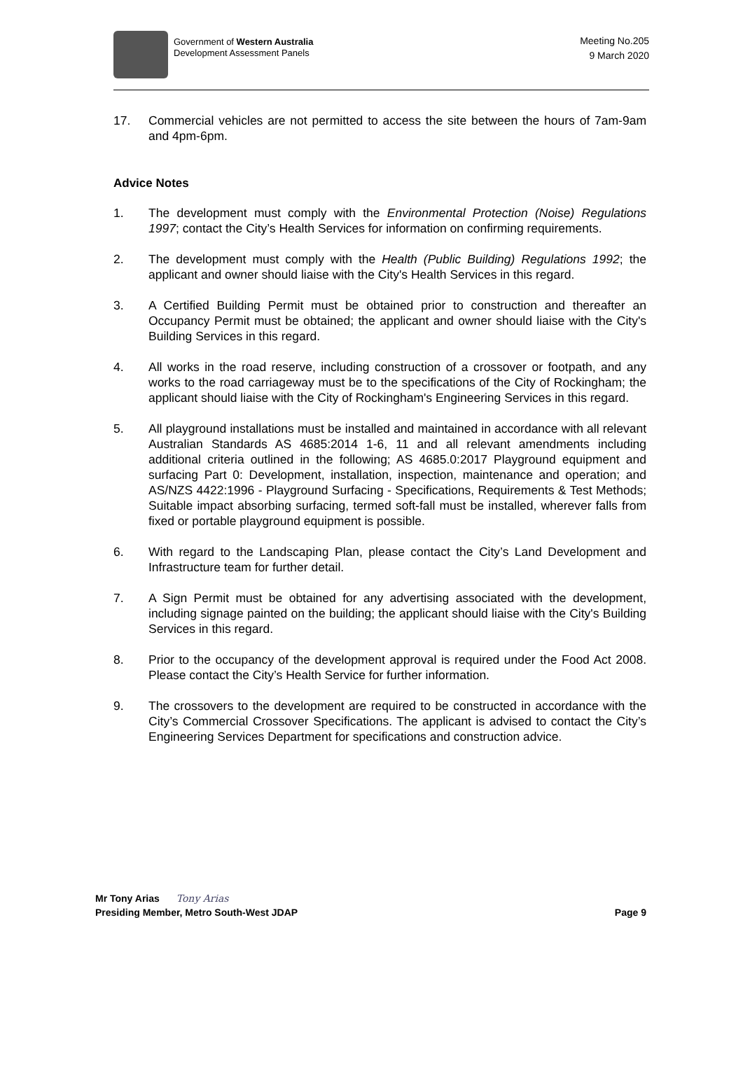Government of Western Australia
Development Assessment Panels
Meeting No.205
9 March 2020
17. Commercial vehicles are not permitted to access the site between the hours of 7am-9am and 4pm-6pm.
Advice Notes
1. The development must comply with the Environmental Protection (Noise) Regulations 1997; contact the City’s Health Services for information on confirming requirements.
2. The development must comply with the Health (Public Building) Regulations 1992; the applicant and owner should liaise with the City's Health Services in this regard.
3. A Certified Building Permit must be obtained prior to construction and thereafter an Occupancy Permit must be obtained; the applicant and owner should liaise with the City's Building Services in this regard.
4. All works in the road reserve, including construction of a crossover or footpath, and any works to the road carriageway must be to the specifications of the City of Rockingham; the applicant should liaise with the City of Rockingham's Engineering Services in this regard.
5. All playground installations must be installed and maintained in accordance with all relevant Australian Standards AS 4685:2014 1-6, 11 and all relevant amendments including additional criteria outlined in the following; AS 4685.0:2017 Playground equipment and surfacing Part 0: Development, installation, inspection, maintenance and operation; and AS/NZS 4422:1996 - Playground Surfacing - Specifications, Requirements & Test Methods; Suitable impact absorbing surfacing, termed soft-fall must be installed, wherever falls from fixed or portable playground equipment is possible.
6. With regard to the Landscaping Plan, please contact the City’s Land Development and Infrastructure team for further detail.
7. A Sign Permit must be obtained for any advertising associated with the development, including signage painted on the building; the applicant should liaise with the City's Building Services in this regard.
8. Prior to the occupancy of the development approval is required under the Food Act 2008. Please contact the City’s Health Service for further information.
9. The crossovers to the development are required to be constructed in accordance with the City’s Commercial Crossover Specifications. The applicant is advised to contact the City’s Engineering Services Department for specifications and construction advice.
Mr Tony Arias Tony Arias
Presiding Member, Metro South-West JDAP Page 9